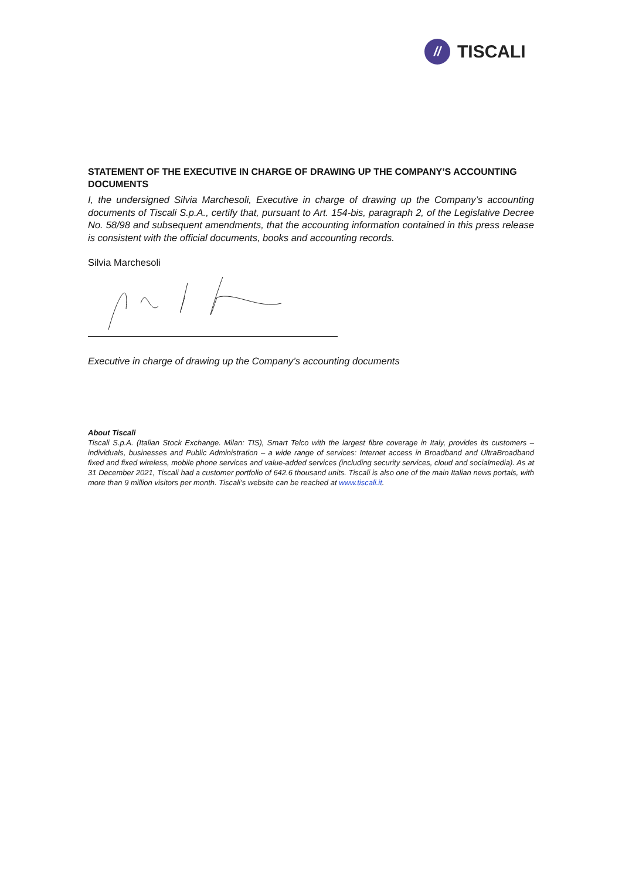//
TISCALI
STATEMENT OF THE EXECUTIVE IN CHARGE OF DRAWING UP THE COMPANY’S ACCOUNTING DOCUMENTS
I, the undersigned Silvia Marchesoli, Executive in charge of drawing up the Company’s accounting documents of Tiscali S.p.A., certify that, pursuant to Art. 154-bis, paragraph 2, of the Legislative Decree No. 58/98 and subsequent amendments, that the accounting information contained in this press release is consistent with the official documents, books and accounting records.
Silvia Marchesoli
Executive in charge of drawing up the Company’s accounting documents
About Tiscali
Tiscali S.p.A. (Italian Stock Exchange. Milan: TIS), Smart Telco with the largest fibre coverage in Italy, provides its customers – individuals, businesses and Public Administration – a wide range of services: Internet access in Broadband and UltraBroadband fixed and fixed wireless, mobile phone services and value-added services (including security services, cloud and socialmedia). As at 31 December 2021, Tiscali had a customer portfolio of 642.6 thousand units. Tiscali is also one of the main Italian news portals, with more than 9 million visitors per month. Tiscali’s website can be reached at www.tiscali.it.